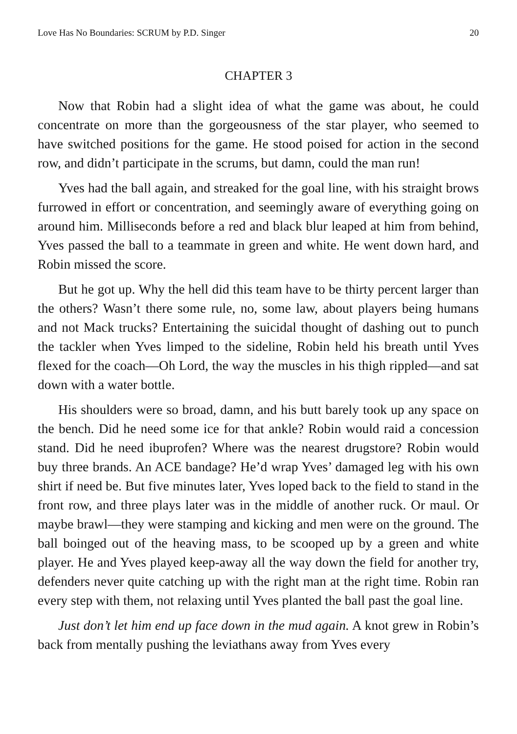Love Has No Boundaries: SCRUM by P.D. Singer 20
CHAPTER 3
Now that Robin had a slight idea of what the game was about, he could concentrate on more than the gorgeousness of the star player, who seemed to have switched positions for the game. He stood poised for action in the second row, and didn’t participate in the scrums, but damn, could the man run!
Yves had the ball again, and streaked for the goal line, with his straight brows furrowed in effort or concentration, and seemingly aware of everything going on around him. Milliseconds before a red and black blur leaped at him from behind, Yves passed the ball to a teammate in green and white. He went down hard, and Robin missed the score.
But he got up. Why the hell did this team have to be thirty percent larger than the others? Wasn’t there some rule, no, some law, about players being humans and not Mack trucks? Entertaining the suicidal thought of dashing out to punch the tackler when Yves limped to the sideline, Robin held his breath until Yves flexed for the coach—Oh Lord, the way the muscles in his thigh rippled—and sat down with a water bottle.
His shoulders were so broad, damn, and his butt barely took up any space on the bench. Did he need some ice for that ankle? Robin would raid a concession stand. Did he need ibuprofen? Where was the nearest drugstore? Robin would buy three brands. An ACE bandage? He’d wrap Yves’ damaged leg with his own shirt if need be. But five minutes later, Yves loped back to the field to stand in the front row, and three plays later was in the middle of another ruck. Or maul. Or maybe brawl—they were stamping and kicking and men were on the ground. The ball boinged out of the heaving mass, to be scooped up by a green and white player. He and Yves played keep-away all the way down the field for another try, defenders never quite catching up with the right man at the right time. Robin ran every step with them, not relaxing until Yves planted the ball past the goal line.
Just don’t let him end up face down in the mud again. A knot grew in Robin’s back from mentally pushing the leviathans away from Yves every